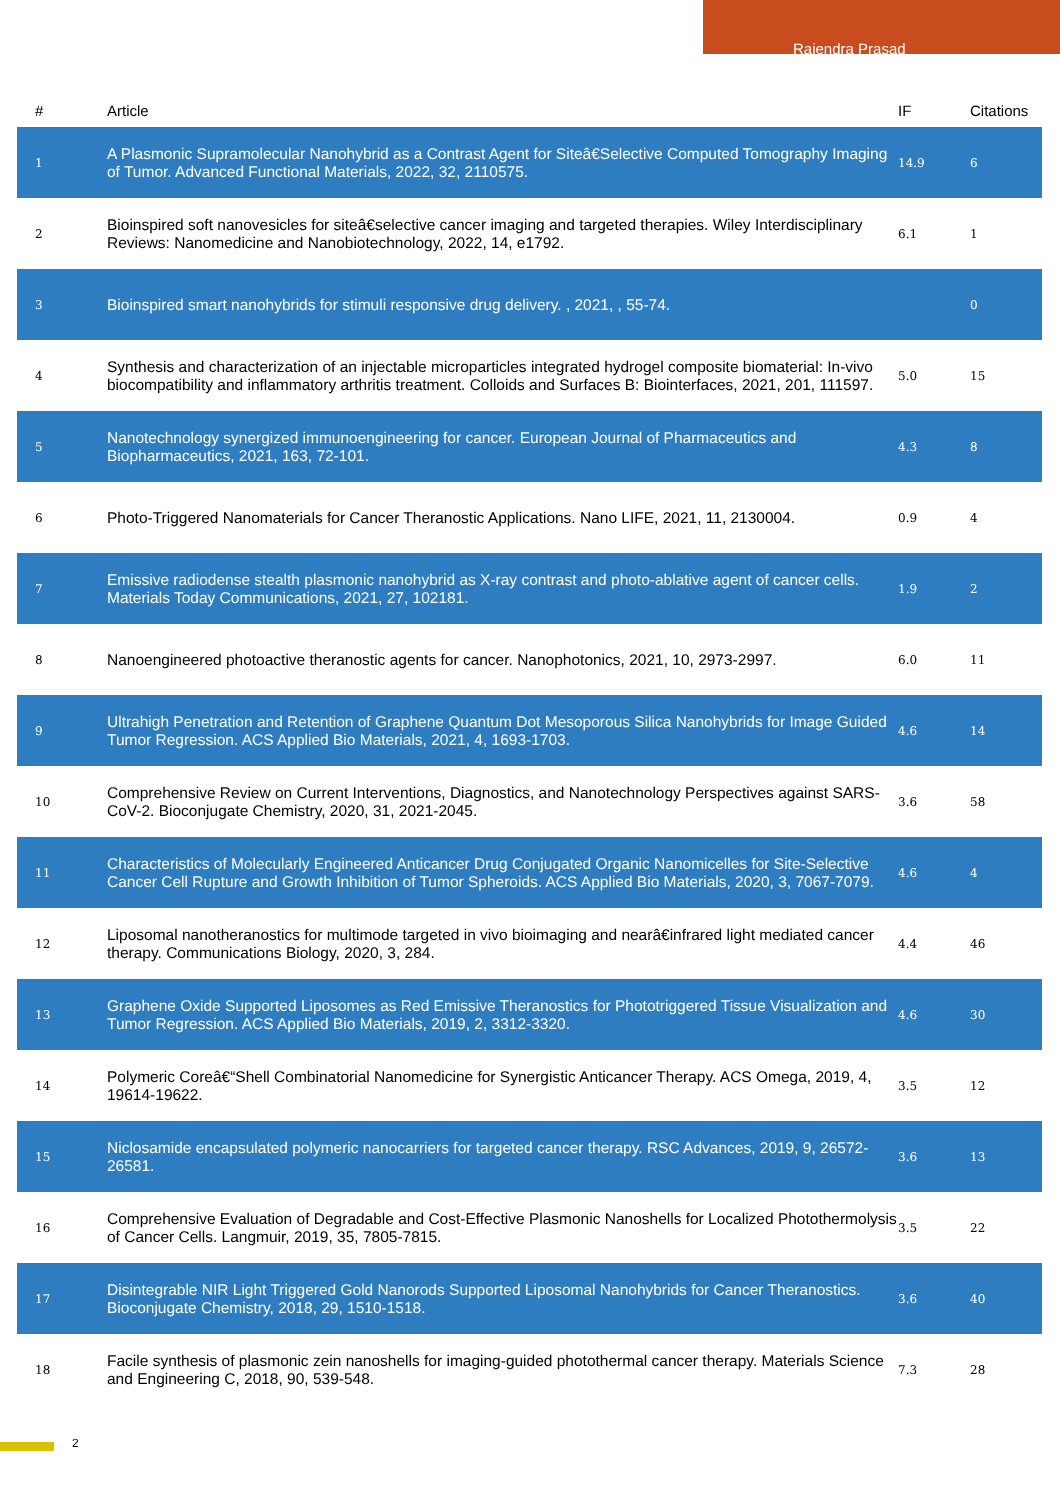Rajendra Prasad
| # | Article | IF | Citations |
| --- | --- | --- | --- |
| 1 | A Plasmonic Supramolecular Nanohybrid as a Contrast Agent for Siteâ€Selective Computed Tomography Imaging of Tumor. Advanced Functional Materials, 2022, 32, 2110575. | 14.9 | 6 |
| 2 | Bioinspired soft nanovesicles for siteâ€selective cancer imaging and targeted therapies. Wiley Interdisciplinary Reviews: Nanomedicine and Nanobiotechnology, 2022, 14, e1792. | 6.1 | 1 |
| 3 | Bioinspired smart nanohybrids for stimuli responsive drug delivery. , 2021, , 55-74. | | 0 |
| 4 | Synthesis and characterization of an injectable microparticles integrated hydrogel composite biomaterial: In-vivo biocompatibility and inflammatory arthritis treatment. Colloids and Surfaces B: Biointerfaces, 2021, 201, 111597. | 5.0 | 15 |
| 5 | Nanotechnology synergized immunoengineering for cancer. European Journal of Pharmaceutics and Biopharmaceutics, 2021, 163, 72-101. | 4.3 | 8 |
| 6 | Photo-Triggered Nanomaterials for Cancer Theranostic Applications. Nano LIFE, 2021, 11, 2130004. | 0.9 | 4 |
| 7 | Emissive radiodense stealth plasmonic nanohybrid as X-ray contrast and photo-ablative agent of cancer cells. Materials Today Communications, 2021, 27, 102181. | 1.9 | 2 |
| 8 | Nanoengineered photoactive theranostic agents for cancer. Nanophotonics, 2021, 10, 2973-2997. | 6.0 | 11 |
| 9 | Ultrahigh Penetration and Retention of Graphene Quantum Dot Mesoporous Silica Nanohybrids for Image Guided Tumor Regression. ACS Applied Bio Materials, 2021, 4, 1693-1703. | 4.6 | 14 |
| 10 | Comprehensive Review on Current Interventions, Diagnostics, and Nanotechnology Perspectives against SARS-CoV-2. Bioconjugate Chemistry, 2020, 31, 2021-2045. | 3.6 | 58 |
| 11 | Characteristics of Molecularly Engineered Anticancer Drug Conjugated Organic Nanomicelles for Site-Selective Cancer Cell Rupture and Growth Inhibition of Tumor Spheroids. ACS Applied Bio Materials, 2020, 3, 7067-7079. | 4.6 | 4 |
| 12 | Liposomal nanotheranostics for multimode targeted in vivo bioimaging and nearâ€infrared light mediated cancer therapy. Communications Biology, 2020, 3, 284. | 4.4 | 46 |
| 13 | Graphene Oxide Supported Liposomes as Red Emissive Theranostics for Phototriggered Tissue Visualization and Tumor Regression. ACS Applied Bio Materials, 2019, 2, 3312-3320. | 4.6 | 30 |
| 14 | Polymeric Coreâ€“Shell Combinatorial Nanomedicine for Synergistic Anticancer Therapy. ACS Omega, 2019, 4, 19614-19622. | 3.5 | 12 |
| 15 | Niclosamide encapsulated polymeric nanocarriers for targeted cancer therapy. RSC Advances, 2019, 9, 26572-26581. | 3.6 | 13 |
| 16 | Comprehensive Evaluation of Degradable and Cost-Effective Plasmonic Nanoshells for Localized Photothermolysis of Cancer Cells. Langmuir, 2019, 35, 7805-7815. | 3.5 | 22 |
| 17 | Disintegrable NIR Light Triggered Gold Nanorods Supported Liposomal Nanohybrids for Cancer Theranostics. Bioconjugate Chemistry, 2018, 29, 1510-1518. | 3.6 | 40 |
| 18 | Facile synthesis of plasmonic zein nanoshells for imaging-guided photothermal cancer therapy. Materials Science and Engineering C, 2018, 90, 539-548. | 7.3 | 28 |
2